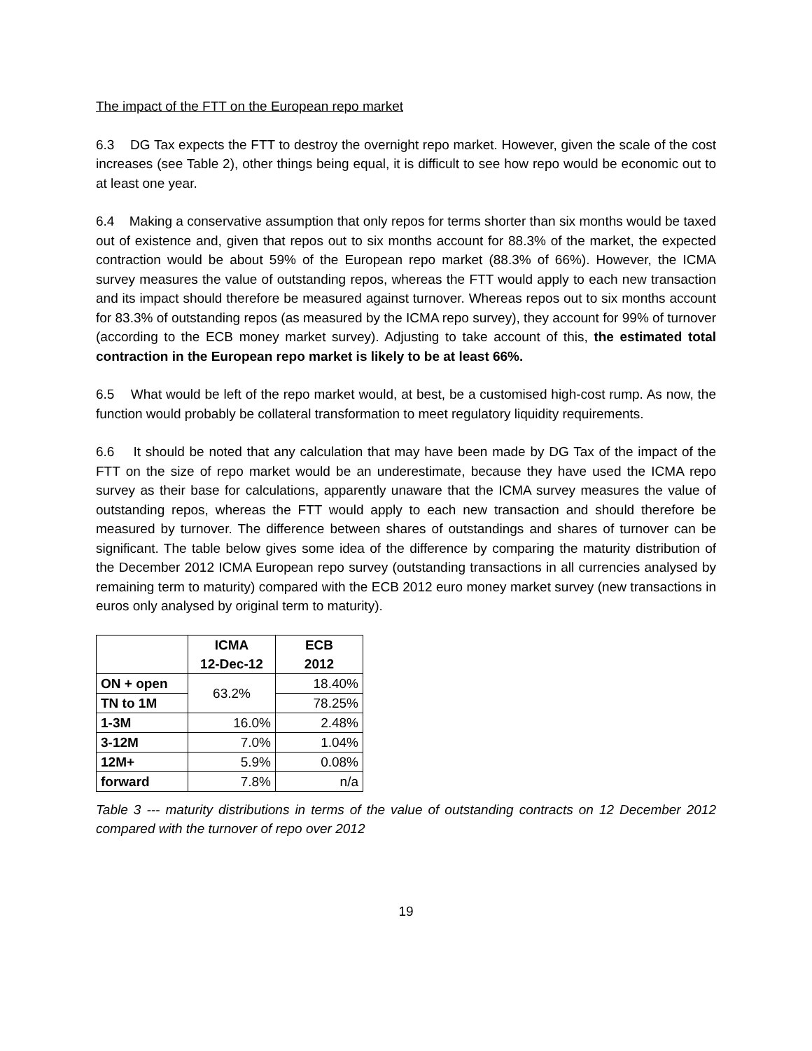The impact of the FTT on the European repo market
6.3 DG Tax expects the FTT to destroy the overnight repo market. However, given the scale of the cost increases (see Table 2), other things being equal, it is difficult to see how repo would be economic out to at least one year.
6.4 Making a conservative assumption that only repos for terms shorter than six months would be taxed out of existence and, given that repos out to six months account for 88.3% of the market, the expected contraction would be about 59% of the European repo market (88.3% of 66%). However, the ICMA survey measures the value of outstanding repos, whereas the FTT would apply to each new transaction and its impact should therefore be measured against turnover. Whereas repos out to six months account for 83.3% of outstanding repos (as measured by the ICMA repo survey), they account for 99% of turnover (according to the ECB money market survey). Adjusting to take account of this, the estimated total contraction in the European repo market is likely to be at least 66%.
6.5 What would be left of the repo market would, at best, be a customised high-cost rump. As now, the function would probably be collateral transformation to meet regulatory liquidity requirements.
6.6 It should be noted that any calculation that may have been made by DG Tax of the impact of the FTT on the size of repo market would be an underestimate, because they have used the ICMA repo survey as their base for calculations, apparently unaware that the ICMA survey measures the value of outstanding repos, whereas the FTT would apply to each new transaction and should therefore be measured by turnover. The difference between shares of outstandings and shares of turnover can be significant. The table below gives some idea of the difference by comparing the maturity distribution of the December 2012 ICMA European repo survey (outstanding transactions in all currencies analysed by remaining term to maturity) compared with the ECB 2012 euro money market survey (new transactions in euros only analysed by original term to maturity).
| | ICMA 12-Dec-12 | ECB 2012 |
| --- | --- | --- |
| ON + open | 63.2% | 18.40% |
| TN to 1M | | 78.25% |
| 1-3M | 16.0% | 2.48% |
| 3-12M | 7.0% | 1.04% |
| 12M+ | 5.9% | 0.08% |
| forward | 7.8% | n/a |
Table 3 --- maturity distributions in terms of the value of outstanding contracts on 12 December 2012 compared with the turnover of repo over 2012
19